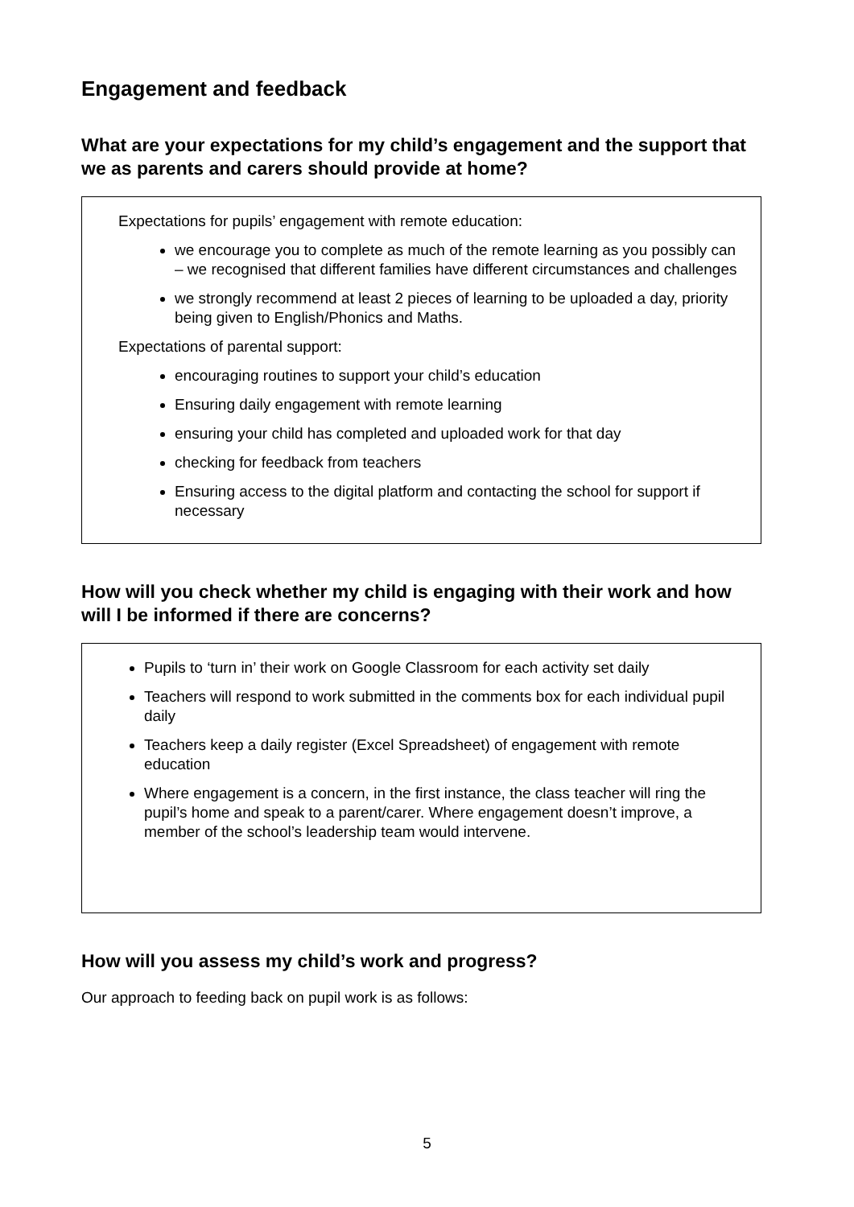Engagement and feedback
What are your expectations for my child’s engagement and the support that we as parents and carers should provide at home?
Expectations for pupils’ engagement with remote education:
we encourage you to complete as much of the remote learning as you possibly can – we recognised that different families have different circumstances and challenges
we strongly recommend at least 2 pieces of learning to be uploaded a day, priority being given to English/Phonics and Maths.
Expectations of parental support:
encouraging routines to support your child’s education
Ensuring daily engagement with remote learning
ensuring your child has completed and uploaded work for that day
checking for feedback from teachers
Ensuring access to the digital platform and contacting the school for support if necessary
How will you check whether my child is engaging with their work and how will I be informed if there are concerns?
Pupils to ‘turn in’ their work on Google Classroom for each activity set daily
Teachers will respond to work submitted in the comments box for each individual pupil daily
Teachers keep a daily register (Excel Spreadsheet) of engagement with remote education
Where engagement is a concern, in the first instance, the class teacher will ring the pupil’s home and speak to a parent/carer. Where engagement doesn’t improve, a member of the school’s leadership team would intervene.
How will you assess my child’s work and progress?
Our approach to feeding back on pupil work is as follows:
5